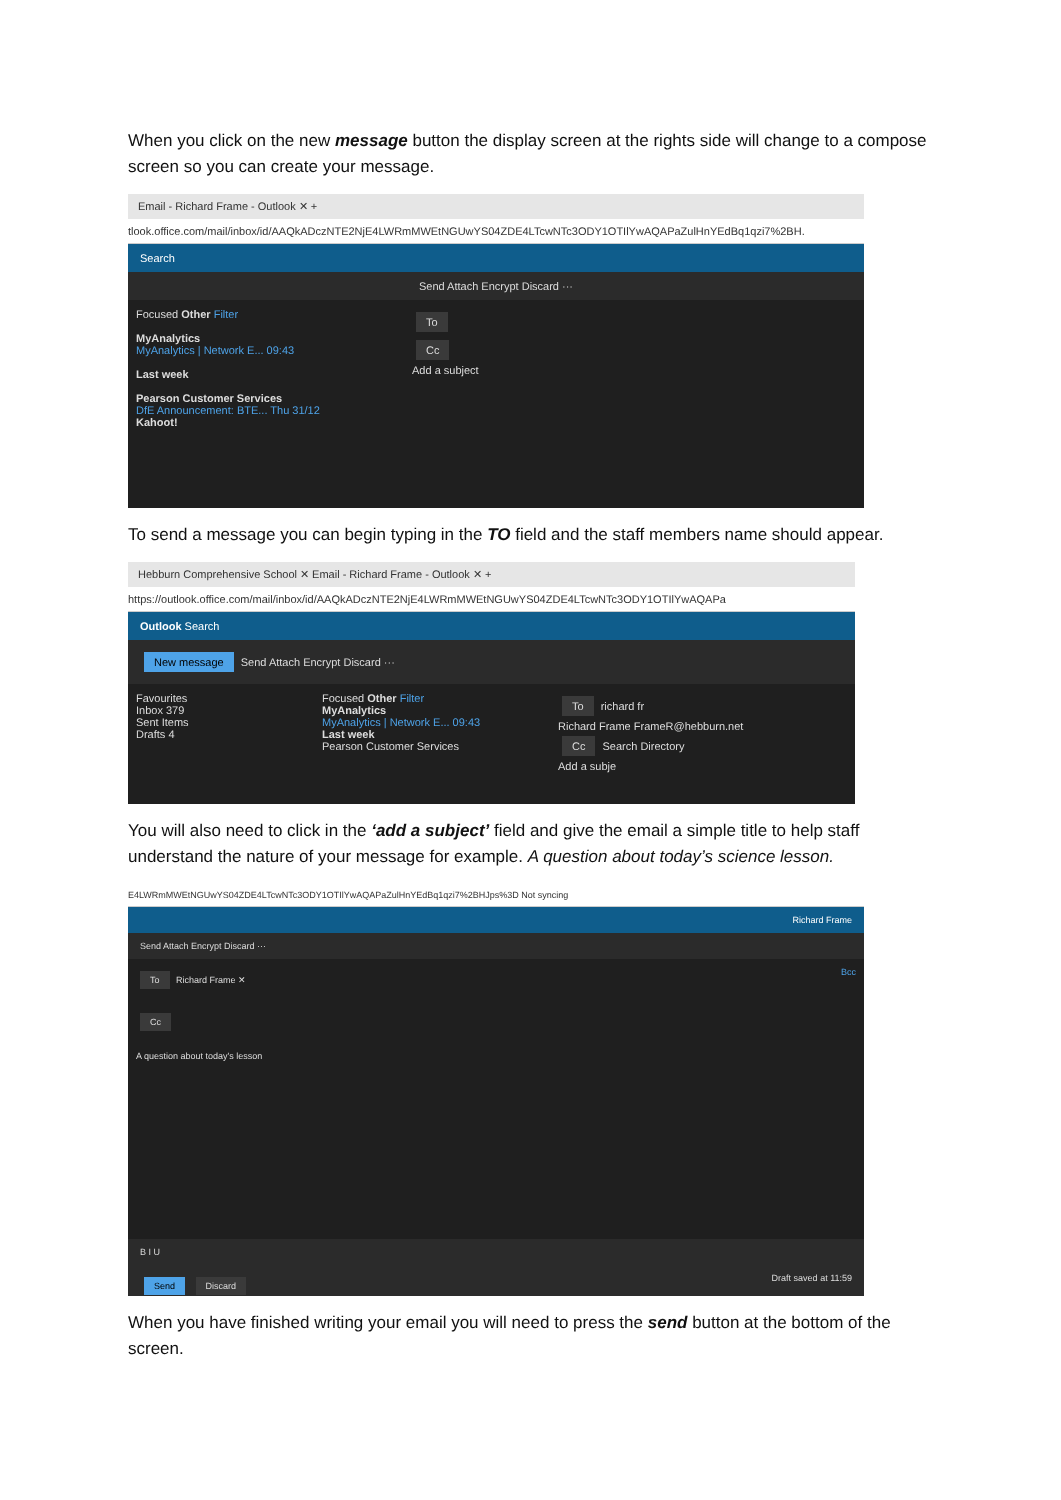When you click on the new message button the display screen at the rights side will change to a compose screen so you can create your message.
Email - Richard Frame - Outlook ✕ +
tlook.office.com/mail/inbox/id/AAQkADczNTE2NjE4LWRmMWEtNGUwYS04ZDE4LTcwNTc3ODY1OTIlYwAQAPaZulHnYEdBq1qzi7%2BH.
Search
Send Attach Encrypt Discard ···
Focused Other Filter
MyAnalytics
MyAnalytics | Network E... 09:43
Last week
Pearson Customer Services
DfE Announcement: BTE... Thu 31/12
Kahoot!
To
Cc
Add a subject
To send a message you can begin typing in the TO field and the staff members name should appear.
Hebburn Comprehensive School ✕ Email - Richard Frame - Outlook ✕ +
https://outlook.office.com/mail/inbox/id/AAQkADczNTE2NjE4LWRmMWEtNGUwYS04ZDE4LTcwNTc3ODY1OTIlYwAQAPa
Outlook Search
New message Send Attach Encrypt Discard ···
Favourites
Inbox 379
Sent Items
Drafts 4
Focused Other Filter
MyAnalytics
MyAnalytics | Network E... 09:43
Last week
Pearson Customer Services
To richard fr
Richard Frame FrameR@hebburn.net
Cc Search Directory
Add a subje
You will also need to click in the ‘add a subject’ field and give the email a simple title to help staff understand the nature of your message for example. A question about today’s science lesson.
E4LWRmMWEtNGUwYS04ZDE4LTcwNTc3ODY1OTIlYwAQAPaZulHnYEdBq1qzi7%2BHJps%3D Not syncing
Richard Frame
Send Attach Encrypt Discard ···
To Richard Frame ✕ Bcc
Cc
A question about today's lesson
B I U
Send Discard Draft saved at 11:59
When you have finished writing your email you will need to press the send button at the bottom of the screen.